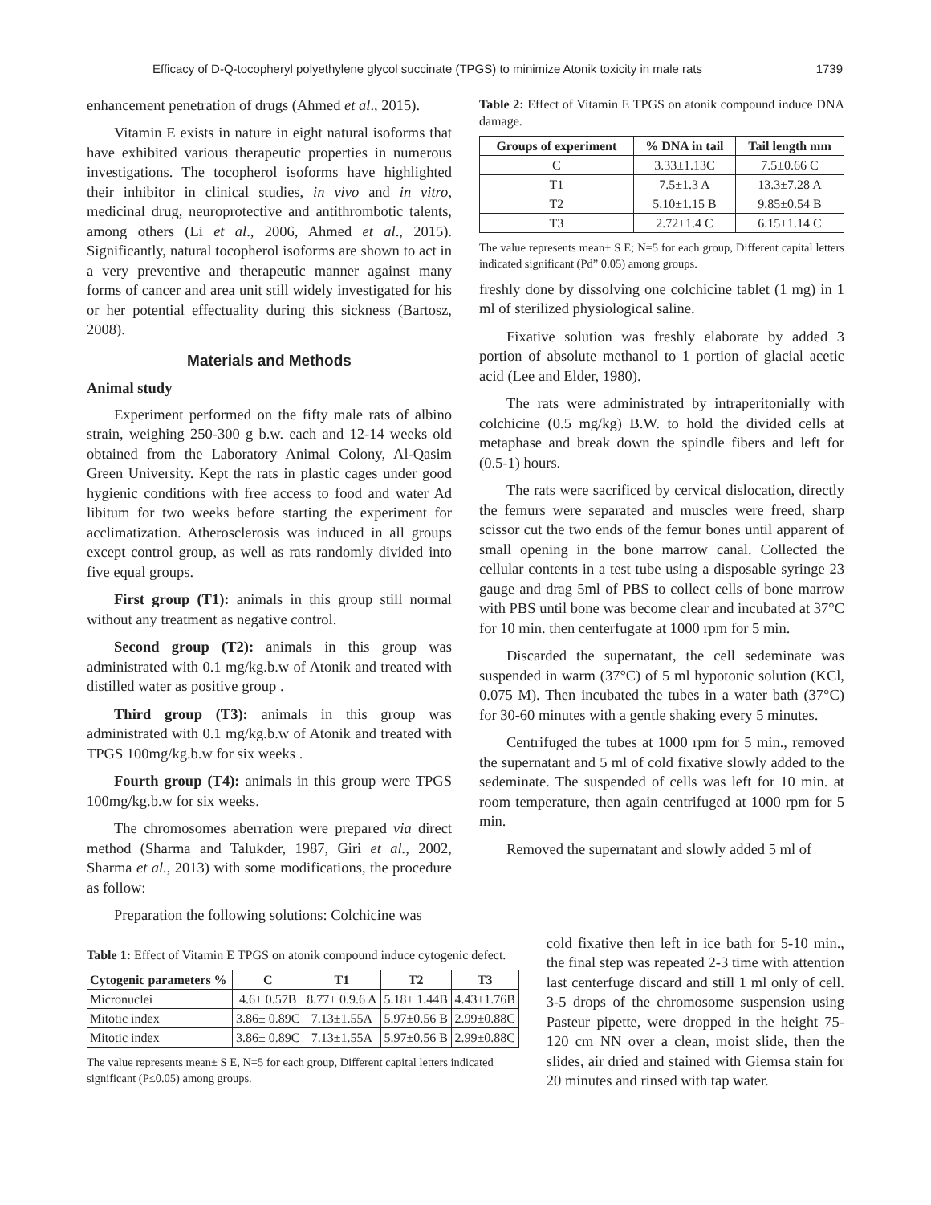Efficacy of D-Q-tocopheryl polyethylene glycol succinate (TPGS) to minimize Atonik toxicity in male rats 1739
enhancement penetration of drugs (Ahmed et al., 2015).
Vitamin E exists in nature in eight natural isoforms that have exhibited various therapeutic properties in numerous investigations. The tocopherol isoforms have highlighted their inhibitor in clinical studies, in vivo and in vitro, medicinal drug, neuroprotective and antithrombotic talents, among others (Li et al., 2006, Ahmed et al., 2015). Significantly, natural tocopherol isoforms are shown to act in a very preventive and therapeutic manner against many forms of cancer and area unit still widely investigated for his or her potential effectuality during this sickness (Bartosz, 2008).
Materials and Methods
Animal study
Experiment performed on the fifty male rats of albino strain, weighing 250-300 g b.w. each and 12-14 weeks old obtained from the Laboratory Animal Colony, Al-Qasim Green University. Kept the rats in plastic cages under good hygienic conditions with free access to food and water Ad libitum for two weeks before starting the experiment for acclimatization. Atherosclerosis was induced in all groups except control group, as well as rats randomly divided into five equal groups.
First group (T1): animals in this group still normal without any treatment as negative control.
Second group (T2): animals in this group was administrated with 0.1 mg/kg.b.w of Atonik and treated with distilled water as positive group .
Third group (T3): animals in this group was administrated with 0.1 mg/kg.b.w of Atonik and treated with TPGS 100mg/kg.b.w for six weeks .
Fourth group (T4): animals in this group were TPGS 100mg/kg.b.w for six weeks.
The chromosomes aberration were prepared via direct method (Sharma and Talukder, 1987, Giri et al., 2002, Sharma et al., 2013) with some modifications, the procedure as follow:
Preparation the following solutions: Colchicine was
Table 2: Effect of Vitamin E TPGS on atonik compound induce DNA damage.
| Groups of experiment | % DNA in tail | Tail length mm |
| --- | --- | --- |
| C | 3.33±1.13C | 7.5±0.66 C |
| T1 | 7.5±1.3 A | 13.3±7.28 A |
| T2 | 5.10±1.15 B | 9.85±0.54 B |
| T3 | 2.72±1.4 C | 6.15±1.14 C |
The value represents mean± S E; N=5 for each group, Different capital letters indicated significant (Pd” 0.05) among groups.
freshly done by dissolving one colchicine tablet (1 mg) in 1 ml of sterilized physiological saline.
Fixative solution was freshly elaborate by added 3 portion of absolute methanol to 1 portion of glacial acetic acid (Lee and Elder, 1980).
The rats were administrated by intraperitonially with colchicine (0.5 mg/kg) B.W. to hold the divided cells at metaphase and break down the spindle fibers and left for (0.5-1) hours.
The rats were sacrificed by cervical dislocation, directly the femurs were separated and muscles were freed, sharp scissor cut the two ends of the femur bones until apparent of small opening in the bone marrow canal. Collected the cellular contents in a test tube using a disposable syringe 23 gauge and drag 5ml of PBS to collect cells of bone marrow with PBS until bone was become clear and incubated at 37°C for 10 min. then centerfugate at 1000 rpm for 5 min.
Discarded the supernatant, the cell sedeminate was suspended in warm (37°C) of 5 ml hypotonic solution (KCl, 0.075 M). Then incubated the tubes in a water bath (37°C) for 30-60 minutes with a gentle shaking every 5 minutes.
Centrifuged the tubes at 1000 rpm for 5 min., removed the supernatant and 5 ml of cold fixative slowly added to the sedeminate. The suspended of cells was left for 10 min. at room temperature, then again centrifuged at 1000 rpm for 5 min.
Removed the supernatant and slowly added 5 ml of
Table 1: Effect of Vitamin E TPGS on atonik compound induce cytogenic defect.
| Cytogenic parameters % | C | T1 | T2 | T3 |
| --- | --- | --- | --- | --- |
| Micronuclei | 4.6± 0.57B | 8.77± 0.9.6 A | 5.18± 1.44B | 4.43±1.76B |
| Mitotic index | 3.86± 0.89C | 7.13±1.55A | 5.97±0.56 B | 2.99±0.88C |
| Mitotic index | 3.86± 0.89C | 7.13±1.55A | 5.97±0.56 B | 2.99±0.88C |
The value represents mean± S E, N=5 for each group, Different capital letters indicated significant (P≤0.05) among groups.
cold fixative then left in ice bath for 5-10 min., the final step was repeated 2-3 time with attention last centerfuge discard and still 1 ml only of cell. 3-5 drops of the chromosome suspension using Pasteur pipette, were dropped in the height 75-120 cm NN over a clean, moist slide, then the slides, air dried and stained with Giemsa stain for 20 minutes and rinsed with tap water.